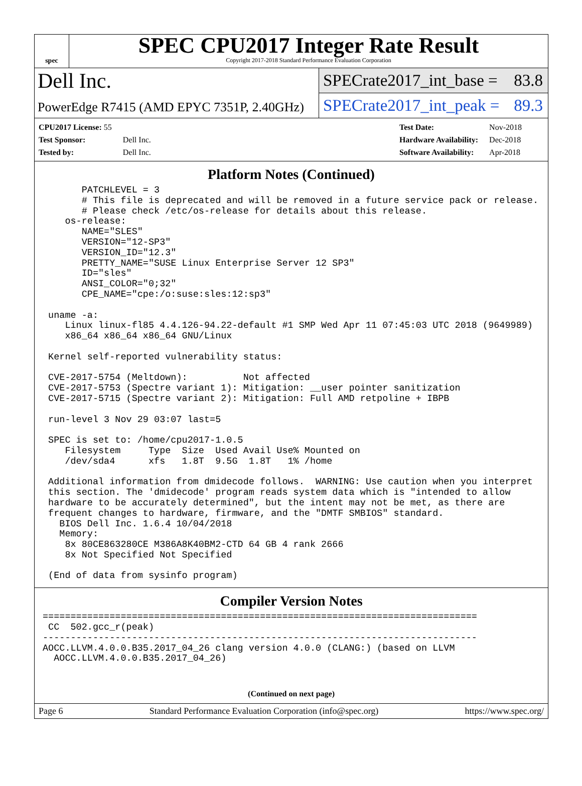spec
SPEC CPU2017 Integer Rate Result
Copyright 2017-2018 Standard Performance Evaluation Corporation
Dell Inc.
PowerEdge R7415 (AMD EPYC 7351P, 2.40GHz)
SPECrate2017_int_base = 83.8
SPECrate2017_int_peak = 89.3
| CPU2017 License: 55 | |
| Test Sponsor: | Dell Inc. |
| Tested by: | Dell Inc. |
| Test Date: | Nov-2018 |
| Hardware Availability: | Dec-2018 |
| Software Availability: | Apr-2018 |
Platform Notes (Continued)
       PATCHLEVEL = 3
       # This file is deprecated and will be removed in a future service pack or release.
       # Please check /etc/os-release for details about this release.
    os-release:
       NAME="SLES"
       VERSION="12-SP3"
       VERSION_ID="12.3"
       PRETTY_NAME="SUSE Linux Enterprise Server 12 SP3"
       ID="sles"
       ANSI_COLOR="0;32"
       CPE_NAME="cpe:/o:suse:sles:12:sp3"

 uname -a:
    Linux linux-fl85 4.4.126-94.22-default #1 SMP Wed Apr 11 07:45:03 UTC 2018 (9649989)
    x86_64 x86_64 x86_64 GNU/Linux

 Kernel self-reported vulnerability status:

 CVE-2017-5754 (Meltdown):          Not affected
 CVE-2017-5753 (Spectre variant 1): Mitigation: __user pointer sanitization
 CVE-2017-5715 (Spectre variant 2): Mitigation: Full AMD retpoline + IBPB

 run-level 3 Nov 29 03:07 last=5

 SPEC is set to: /home/cpu2017-1.0.5
    Filesystem     Type  Size  Used Avail Use% Mounted on
    /dev/sda4      xfs   1.8T  9.5G  1.8T   1% /home

 Additional information from dmidecode follows.  WARNING: Use caution when you interpret
 this section. The 'dmidecode' program reads system data which is "intended to allow
 hardware to be accurately determined", but the intent may not be met, as there are
 frequent changes to hardware, firmware, and the "DMTF SMBIOS" standard.
   BIOS Dell Inc. 1.6.4 10/04/2018
   Memory:
    8x 80CE863280CE M386A8K40BM2-CTD 64 GB 4 rank 2666
    8x Not Specified Not Specified

 (End of data from sysinfo program)
Compiler Version Notes
==============================================================================
 CC  502.gcc_r(peak)
------------------------------------------------------------------------------
AOCC.LLVM.4.0.0.B35.2017_04_26 clang version 4.0.0 (CLANG:) (based on LLVM
  AOCC.LLVM.4.0.0.B35.2017_04_26)
(Continued on next page)
Page 6 Standard Performance Evaluation Corporation (info@spec.org) https://www.spec.org/